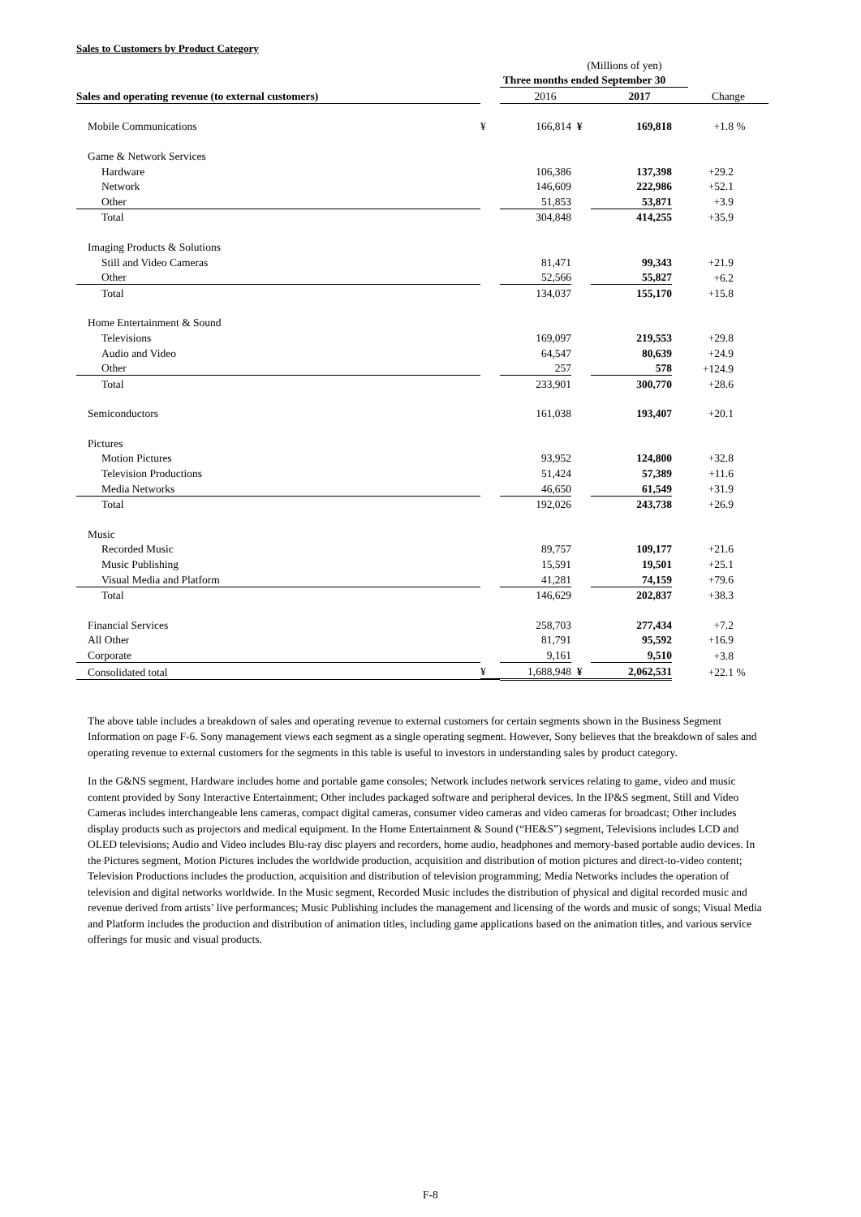Sales to Customers by Product Category
| | (Millions of yen) | | | | | | |
| | Three months ended September 30 | | | | | | |
| Sales and operating revenue (to external customers) | | 2016 | | 2017 | | Change | |
| Mobile Communications | ¥ | 166,814 | ¥ | 169,818 | | +1.8 | % |
| Game & Network Services | | | | | | | |
| Hardware | | 106,386 | | 137,398 | | +29.2 | |
| Network | | 146,609 | | 222,986 | | +52.1 | |
| Other | | 51,853 | | 53,871 | | +3.9 | |
| Total | | 304,848 | | 414,255 | | +35.9 | |
| Imaging Products & Solutions | | | | | | | |
| Still and Video Cameras | | 81,471 | | 99,343 | | +21.9 | |
| Other | | 52,566 | | 55,827 | | +6.2 | |
| Total | | 134,037 | | 155,170 | | +15.8 | |
| Home Entertainment & Sound | | | | | | | |
| Televisions | | 169,097 | | 219,553 | | +29.8 | |
| Audio and Video | | 64,547 | | 80,639 | | +24.9 | |
| Other | | 257 | | 578 | | +124.9 | |
| Total | | 233,901 | | 300,770 | | +28.6 | |
| Semiconductors | | 161,038 | | 193,407 | | +20.1 | |
| Pictures | | | | | | | |
| Motion Pictures | | 93,952 | | 124,800 | | +32.8 | |
| Television Productions | | 51,424 | | 57,389 | | +11.6 | |
| Media Networks | | 46,650 | | 61,549 | | +31.9 | |
| Total | | 192,026 | | 243,738 | | +26.9 | |
| Music | | | | | | | |
| Recorded Music | | 89,757 | | 109,177 | | +21.6 | |
| Music Publishing | | 15,591 | | 19,501 | | +25.1 | |
| Visual Media and Platform | | 41,281 | | 74,159 | | +79.6 | |
| Total | | 146,629 | | 202,837 | | +38.3 | |
| Financial Services | | 258,703 | | 277,434 | | +7.2 | |
| All Other | | 81,791 | | 95,592 | | +16.9 | |
| Corporate | | 9,161 | | 9,510 | | +3.8 | |
| Consolidated total | ¥ | 1,688,948 | ¥ | 2,062,531 | | +22.1 | % |
The above table includes a breakdown of sales and operating revenue to external customers for certain segments shown in the Business Segment Information on page F-6. Sony management views each segment as a single operating segment. However, Sony believes that the breakdown of sales and operating revenue to external customers for the segments in this table is useful to investors in understanding sales by product category.
In the G&NS segment, Hardware includes home and portable game consoles; Network includes network services relating to game, video and music content provided by Sony Interactive Entertainment; Other includes packaged software and peripheral devices. In the IP&S segment, Still and Video Cameras includes interchangeable lens cameras, compact digital cameras, consumer video cameras and video cameras for broadcast; Other includes display products such as projectors and medical equipment. In the Home Entertainment & Sound (“HE&S”) segment, Televisions includes LCD and OLED televisions; Audio and Video includes Blu-ray disc players and recorders, home audio, headphones and memory-based portable audio devices. In the Pictures segment, Motion Pictures includes the worldwide production, acquisition and distribution of motion pictures and direct-to-video content; Television Productions includes the production, acquisition and distribution of television programming; Media Networks includes the operation of television and digital networks worldwide. In the Music segment, Recorded Music includes the distribution of physical and digital recorded music and revenue derived from artists’ live performances; Music Publishing includes the management and licensing of the words and music of songs; Visual Media and Platform includes the production and distribution of animation titles, including game applications based on the animation titles, and various service offerings for music and visual products.
F-8